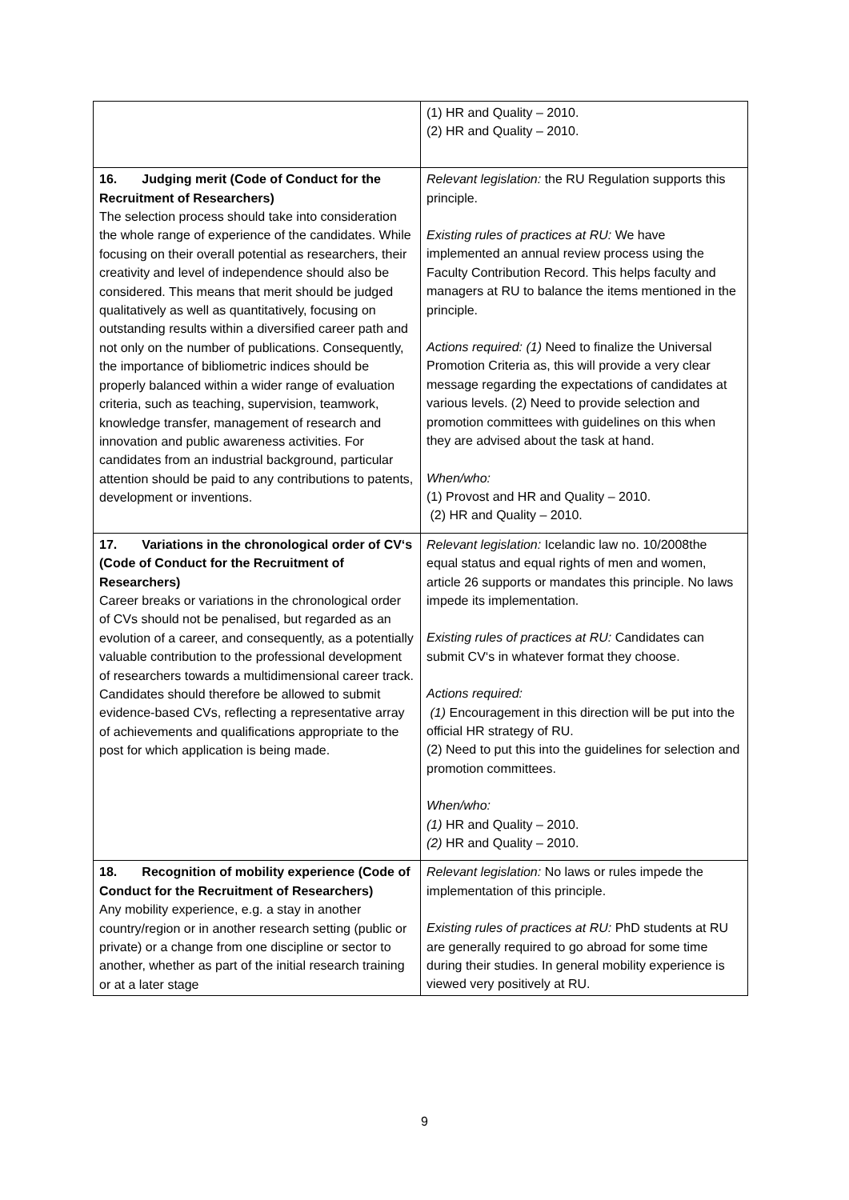| | (1) HR and Quality – 2010. (2) HR and Quality – 2010. |
| 16. Judging merit (Code of Conduct for the Recruitment of Researchers) The selection process should take into consideration the whole range of experience of the candidates. While focusing on their overall potential as researchers, their creativity and level of independence should also be considered. This means that merit should be judged qualitatively as well as quantitatively, focusing on outstanding results within a diversified career path and not only on the number of publications. Consequently, the importance of bibliometric indices should be properly balanced within a wider range of evaluation criteria, such as teaching, supervision, teamwork, knowledge transfer, management of research and innovation and public awareness activities. For candidates from an industrial background, particular attention should be paid to any contributions to patents, development or inventions. | Relevant legislation: the RU Regulation supports this principle. Existing rules of practices at RU: We have implemented an annual review process using the Faculty Contribution Record. This helps faculty and managers at RU to balance the items mentioned in the principle. Actions required: (1) Need to finalize the Universal Promotion Criteria as, this will provide a very clear message regarding the expectations of candidates at various levels. (2) Need to provide selection and promotion committees with guidelines on this when they are advised about the task at hand. When/who: (1) Provost and HR and Quality – 2010. (2) HR and Quality – 2010. |
| 17. Variations in the chronological order of CV‘s (Code of Conduct for the Recruitment of Researchers) Career breaks or variations in the chronological order of CVs should not be penalised, but regarded as an evolution of a career, and consequently, as a potentially valuable contribution to the professional development of researchers towards a multidimensional career track. Candidates should therefore be allowed to submit evidence-based CVs, reflecting a representative array of achievements and qualifications appropriate to the post for which application is being made. | Relevant legislation: Icelandic law no. 10/2008the equal status and equal rights of men and women, article 26 supports or mandates this principle. No laws impede its implementation. Existing rules of practices at RU: Candidates can submit CV‘s in whatever format they choose. Actions required: (1) Encouragement in this direction will be put into the official HR strategy of RU. (2) Need to put this into the guidelines for selection and promotion committees. When/who: (1) HR and Quality – 2010. (2) HR and Quality – 2010. |
| 18. Recognition of mobility experience (Code of Conduct for the Recruitment of Researchers) Any mobility experience, e.g. a stay in another country/region or in another research setting (public or private) or a change from one discipline or sector to another, whether as part of the initial research training or at a later stage | Relevant legislation: No laws or rules impede the implementation of this principle. Existing rules of practices at RU: PhD students at RU are generally required to go abroad for some time during their studies. In general mobility experience is viewed very positively at RU. |
9